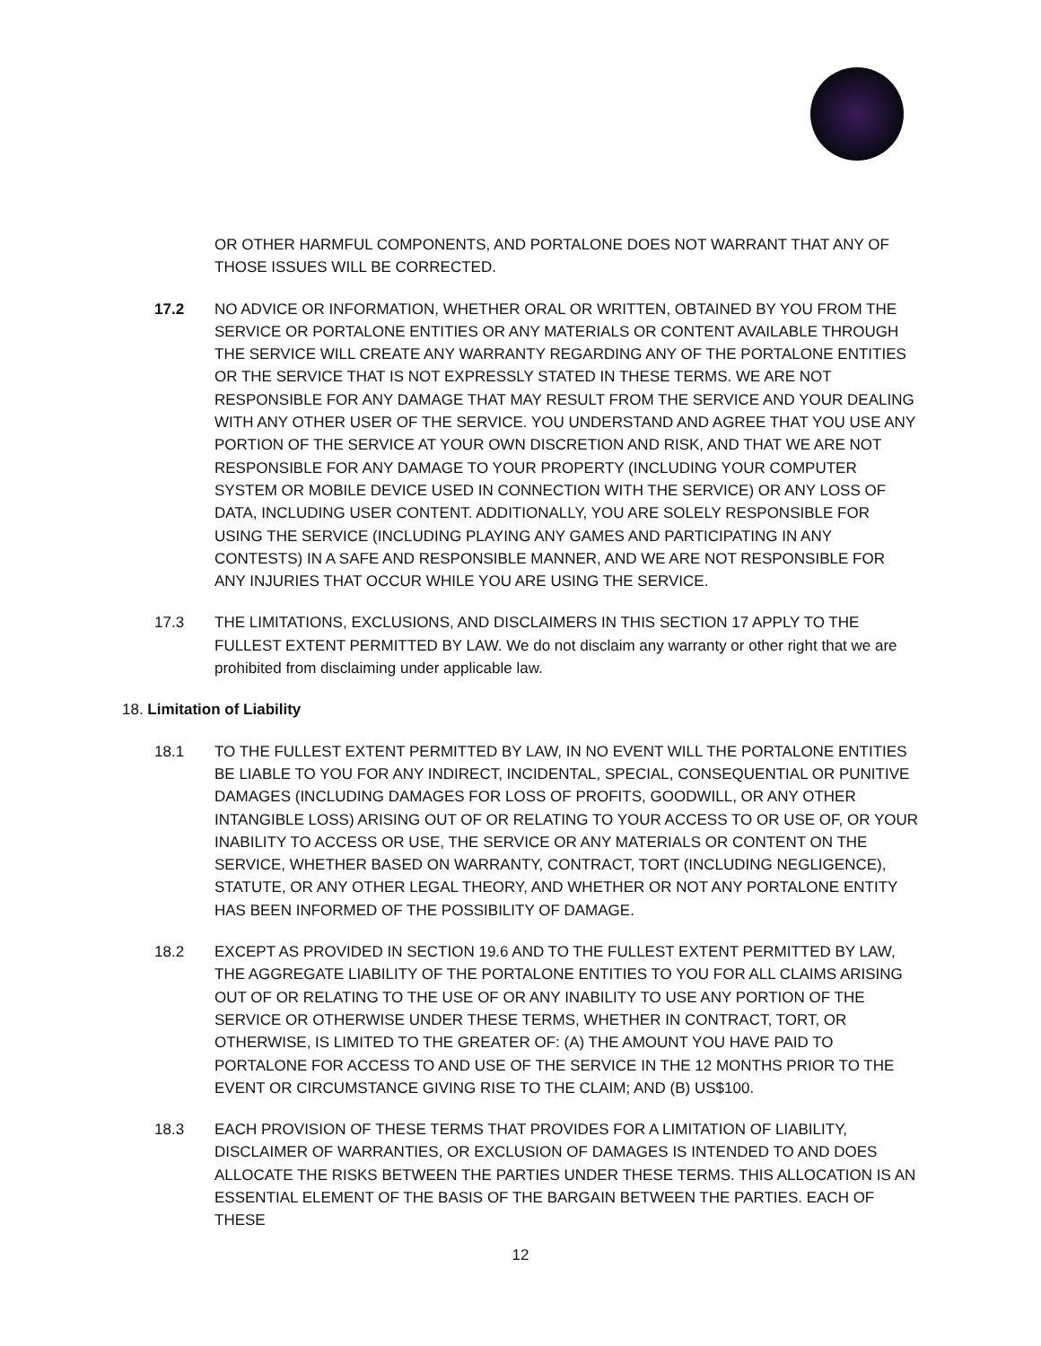OR OTHER HARMFUL COMPONENTS, AND PORTALONE DOES NOT WARRANT THAT ANY OF THOSE ISSUES WILL BE CORRECTED.
17.2 NO ADVICE OR INFORMATION, WHETHER ORAL OR WRITTEN, OBTAINED BY YOU FROM THE SERVICE OR PORTALONE ENTITIES OR ANY MATERIALS OR CONTENT AVAILABLE THROUGH THE SERVICE WILL CREATE ANY WARRANTY REGARDING ANY OF THE PORTALONE ENTITIES OR THE SERVICE THAT IS NOT EXPRESSLY STATED IN THESE TERMS. WE ARE NOT RESPONSIBLE FOR ANY DAMAGE THAT MAY RESULT FROM THE SERVICE AND YOUR DEALING WITH ANY OTHER USER OF THE SERVICE. YOU UNDERSTAND AND AGREE THAT YOU USE ANY PORTION OF THE SERVICE AT YOUR OWN DISCRETION AND RISK, AND THAT WE ARE NOT RESPONSIBLE FOR ANY DAMAGE TO YOUR PROPERTY (INCLUDING YOUR COMPUTER SYSTEM OR MOBILE DEVICE USED IN CONNECTION WITH THE SERVICE) OR ANY LOSS OF DATA, INCLUDING USER CONTENT. ADDITIONALLY, YOU ARE SOLELY RESPONSIBLE FOR USING THE SERVICE (INCLUDING PLAYING ANY GAMES AND PARTICIPATING IN ANY CONTESTS) IN A SAFE AND RESPONSIBLE MANNER, AND WE ARE NOT RESPONSIBLE FOR ANY INJURIES THAT OCCUR WHILE YOU ARE USING THE SERVICE.
17.3 THE LIMITATIONS, EXCLUSIONS, AND DISCLAIMERS IN THIS SECTION 17 APPLY TO THE FULLEST EXTENT PERMITTED BY LAW. We do not disclaim any warranty or other right that we are prohibited from disclaiming under applicable law.
18. Limitation of Liability
18.1 TO THE FULLEST EXTENT PERMITTED BY LAW, IN NO EVENT WILL THE PORTALONE ENTITIES BE LIABLE TO YOU FOR ANY INDIRECT, INCIDENTAL, SPECIAL, CONSEQUENTIAL OR PUNITIVE DAMAGES (INCLUDING DAMAGES FOR LOSS OF PROFITS, GOODWILL, OR ANY OTHER INTANGIBLE LOSS) ARISING OUT OF OR RELATING TO YOUR ACCESS TO OR USE OF, OR YOUR INABILITY TO ACCESS OR USE, THE SERVICE OR ANY MATERIALS OR CONTENT ON THE SERVICE, WHETHER BASED ON WARRANTY, CONTRACT, TORT (INCLUDING NEGLIGENCE), STATUTE, OR ANY OTHER LEGAL THEORY, AND WHETHER OR NOT ANY PORTALONE ENTITY HAS BEEN INFORMED OF THE POSSIBILITY OF DAMAGE.
18.2 EXCEPT AS PROVIDED IN SECTION 19.6 AND TO THE FULLEST EXTENT PERMITTED BY LAW, THE AGGREGATE LIABILITY OF THE PORTALONE ENTITIES TO YOU FOR ALL CLAIMS ARISING OUT OF OR RELATING TO THE USE OF OR ANY INABILITY TO USE ANY PORTION OF THE SERVICE OR OTHERWISE UNDER THESE TERMS, WHETHER IN CONTRACT, TORT, OR OTHERWISE, IS LIMITED TO THE GREATER OF: (A) THE AMOUNT YOU HAVE PAID TO PORTALONE FOR ACCESS TO AND USE OF THE SERVICE IN THE 12 MONTHS PRIOR TO THE EVENT OR CIRCUMSTANCE GIVING RISE TO THE CLAIM; AND (B) US$100.
18.3 EACH PROVISION OF THESE TERMS THAT PROVIDES FOR A LIMITATION OF LIABILITY, DISCLAIMER OF WARRANTIES, OR EXCLUSION OF DAMAGES IS INTENDED TO AND DOES ALLOCATE THE RISKS BETWEEN THE PARTIES UNDER THESE TERMS. THIS ALLOCATION IS AN ESSENTIAL ELEMENT OF THE BASIS OF THE BARGAIN BETWEEN THE PARTIES. EACH OF THESE
12